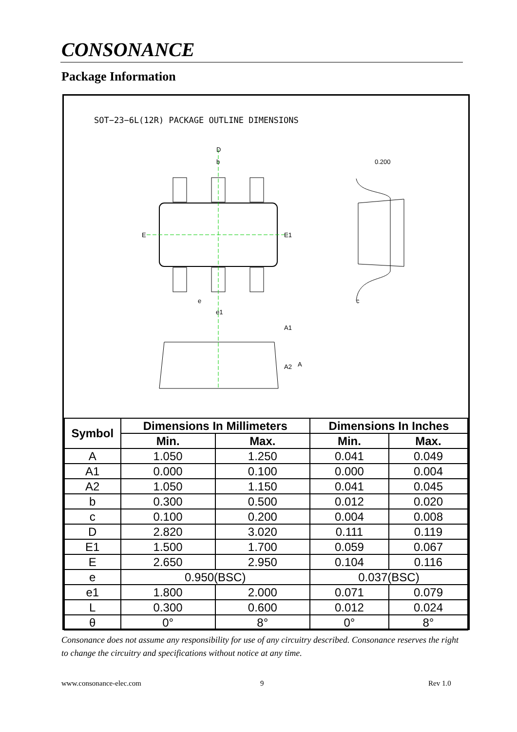CONSONANCE
Package Information
SOT−23−6L(12R) PACKAGE OUTLINE DIMENSIONS
D
b
e
e1
0.200
c
E
E1
A1
A2
A
| Symbol | Dimensions In Millimeters | | Dimensions In Inches | |
| --- | --- | --- | --- | --- |
| | Min. | Max. | Min. | Max. |
| A | 1.050 | 1.250 | 0.041 | 0.049 |
| A1 | 0.000 | 0.100 | 0.000 | 0.004 |
| A2 | 1.050 | 1.150 | 0.041 | 0.045 |
| b | 0.300 | 0.500 | 0.012 | 0.020 |
| c | 0.100 | 0.200 | 0.004 | 0.008 |
| D | 2.820 | 3.020 | 0.111 | 0.119 |
| E1 | 1.500 | 1.700 | 0.059 | 0.067 |
| E | 2.650 | 2.950 | 0.104 | 0.116 |
| e | 0.950(BSC) | | 0.037(BSC) | |
| e1 | 1.800 | 2.000 | 0.071 | 0.079 |
| L | 0.300 | 0.600 | 0.012 | 0.024 |
| θ | 0° | 8° | 0° | 8° |
Consonance does not assume any responsibility for use of any circuitry described. Consonance reserves the right to change the circuitry and specifications without notice at any time.
www.consonance-elec.com 9 Rev 1.0